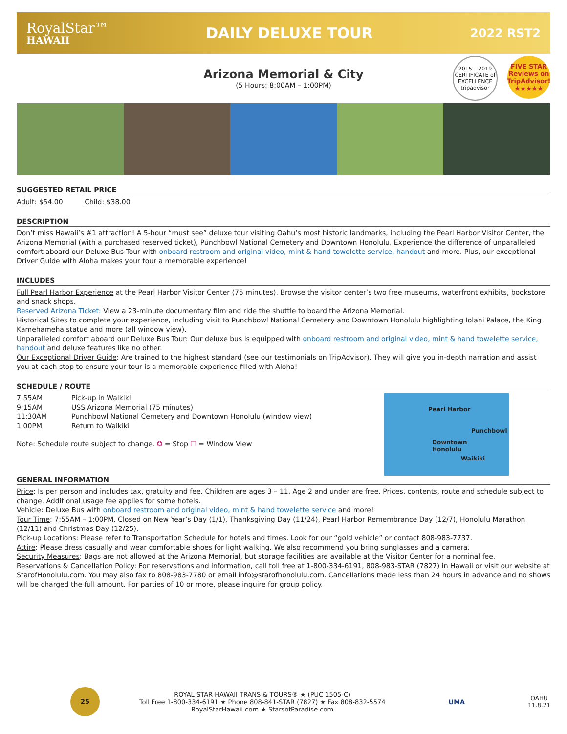RoyalStar™
HAWAII
DAILY DELUXE TOUR
2022 RST2
Arizona Memorial & City
(5 Hours: 8:00AM – 1:00PM)
2015 – 2019 CERTIFICATE of EXCELLENCE tripadvisor
FIVE STAR Reviews on TripAdvisor! ★★★★★
SUGGESTED RETAIL PRICE
Adult: $54.00 Child: $38.00
DESCRIPTION
Don’t miss Hawaii’s #1 attraction! A 5-hour “must see” deluxe tour visiting Oahu’s most historic landmarks, including the Pearl Harbor Visitor Center, the Arizona Memorial (with a purchased reserved ticket), Punchbowl National Cemetery and Downtown Honolulu. Experience the difference of unparalleled comfort aboard our Deluxe Bus Tour with onboard restroom and original video, mint & hand towelette service, handout and more. Plus, our exceptional Driver Guide with Aloha makes your tour a memorable experience!
INCLUDES
Full Pearl Harbor Experience at the Pearl Harbor Visitor Center (75 minutes). Browse the visitor center’s two free museums, waterfront exhibits, bookstore and snack shops.
Reserved Arizona Ticket: View a 23-minute documentary film and ride the shuttle to board the Arizona Memorial.
Historical Sites to complete your experience, including visit to Punchbowl National Cemetery and Downtown Honolulu highlighting Iolani Palace, the King Kamehameha statue and more (all window view).
Unparalleled comfort aboard our Deluxe Bus Tour: Our deluxe bus is equipped with onboard restroom and original video, mint & hand towelette service, handout and deluxe features like no other.
Our Exceptional Driver Guide: Are trained to the highest standard (see our testimonials on TripAdvisor). They will give you in-depth narration and assist you at each stop to ensure your tour is a memorable experience filled with Aloha!
SCHEDULE / ROUTE
Pearl Harbor
Punchbowl
Downtown
Honolulu
Waikiki
| 7:55AM | Pick-up in Waikiki |
| 9:15AM | USS Arizona Memorial (75 minutes) |
| 11:30AM | Punchbowl National Cemetery and Downtown Honolulu (window view) |
| 1:00PM | Return to Waikiki |
Note: Schedule route subject to change. ✪ = Stop ☐ = Window View
GENERAL INFORMATION
Price: Is per person and includes tax, gratuity and fee. Children are ages 3 – 11. Age 2 and under are free. Prices, contents, route and schedule subject to change. Additional usage fee applies for some hotels.
Vehicle: Deluxe Bus with onboard restroom and original video, mint & hand towelette service and more!
Tour Time: 7:55AM – 1:00PM. Closed on New Year’s Day (1/1), Thanksgiving Day (11/24), Pearl Harbor Remembrance Day (12/7), Honolulu Marathon (12/11) and Christmas Day (12/25).
Pick-up Locations: Please refer to Transportation Schedule for hotels and times. Look for our “gold vehicle” or contact 808-983-7737.
Attire: Please dress casually and wear comfortable shoes for light walking. We also recommend you bring sunglasses and a camera.
Security Measures: Bags are not allowed at the Arizona Memorial, but storage facilities are available at the Visitor Center for a nominal fee.
Reservations & Cancellation Policy: For reservations and information, call toll free at 1-800-334-6191, 808-983-STAR (7827) in Hawaii or visit our website at StarofHonolulu.com. You may also fax to 808-983-7780 or email info@starofhonolulu.com. Cancellations made less than 24 hours in advance and no shows will be charged the full amount. For parties of 10 or more, please inquire for group policy.
25
ROYAL STAR HAWAII TRANS & TOURS® ★ (PUC 1505-C)
Toll Free 1-800-334-6191 ★ Phone 808-841-STAR (7827) ★ Fax 808-832-5574
RoyalStarHawaii.com ★ StarsofParadise.com
UMA
OAHU
11.8.21